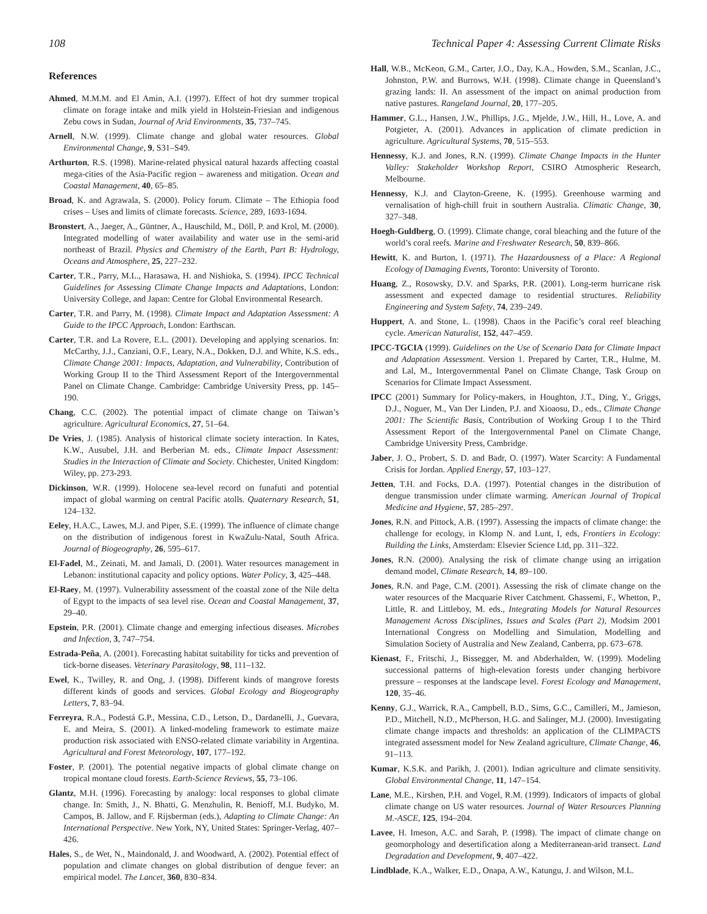108 Technical Paper 4: Assessing Current Climate Risks
References
Ahmed, M.M.M. and El Amin, A.I. (1997). Effect of hot dry summer tropical climate on forage intake and milk yield in Holstein-Friesian and indigenous Zebu cows in Sudan, Journal of Arid Environments, 35, 737–745.
Arnell, N.W. (1999). Climate change and global water resources. Global Environmental Change, 9, S31–S49.
Arthurton, R.S. (1998). Marine-related physical natural hazards affecting coastal mega-cities of the Asia-Pacific region – awareness and mitigation. Ocean and Coastal Management, 40, 65–85.
Broad, K. and Agrawala, S. (2000). Policy forum. Climate – The Ethiopia food crises – Uses and limits of climate forecasts. Science, 289, 1693-1694.
Bronstert, A., Jaeger, A., Güntner, A., Hauschild, M., Döll, P. and Krol, M. (2000). Integrated modelling of water availability and water use in the semi-arid northeast of Brazil. Physics and Chemistry of the Earth, Part B: Hydrology, Oceans and Atmosphere, 25, 227–232.
Carter, T.R., Parry, M.L., Harasawa, H. and Nishioka, S. (1994). IPCC Technical Guidelines for Assessing Climate Change Impacts and Adaptations, London: University College, and Japan: Centre for Global Environmental Research.
Carter, T.R. and Parry, M. (1998). Climate Impact and Adaptation Assessment: A Guide to the IPCC Approach, London: Earthscan.
Carter, T.R. and La Rovere, E.L. (2001). Developing and applying scenarios. In: McCarthy, J.J., Canziani, O.F., Leary, N.A., Dokken, D.J. and White, K.S. eds., Climate Change 2001: Impacts, Adaptation, and Vulnerability, Contribution of Working Group II to the Third Assessment Report of the Intergovernmental Panel on Climate Change. Cambridge: Cambridge University Press, pp. 145–190.
Chang, C.C. (2002). The potential impact of climate change on Taiwan’s agriculture. Agricultural Economics, 27, 51–64.
De Vries, J. (1985). Analysis of historical climate society interaction. In Kates, K.W., Ausubel, J.H. and Berberian M. eds., Climate Impact Assessment: Studies in the Interaction of Climate and Society. Chichester, United Kingdom: Wiley, pp. 273-293.
Dickinson, W.R. (1999). Holocene sea-level record on funafuti and potential impact of global warming on central Pacific atolls. Quaternary Research, 51, 124–132.
Eeley, H.A.C., Lawes, M.J. and Piper, S.E. (1999). The influence of climate change on the distribution of indigenous forest in KwaZulu-Natal, South Africa. Journal of Biogeography, 26, 595–617.
El-Fadel, M., Zeinati, M. and Jamali, D. (2001). Water resources management in Lebanon: institutional capacity and policy options. Water Policy, 3, 425–448.
El-Raey, M. (1997). Vulnerability assessment of the coastal zone of the Nile delta of Egypt to the impacts of sea level rise. Ocean and Coastal Management, 37, 29–40.
Epstein, P.R. (2001). Climate change and emerging infectious diseases. Microbes and Infection, 3, 747–754.
Estrada-Peña, A. (2001). Forecasting habitat suitability for ticks and prevention of tick-borne diseases. Veterinary Parasitology, 98, 111–132.
Ewel, K., Twilley, R. and Ong, J. (1998). Different kinds of mangrove forests different kinds of goods and services. Global Ecology and Biogeography Letters, 7, 83–94.
Ferreyra, R.A., Podestá G.P., Messina, C.D., Letson, D., Dardanelli, J., Guevara, E. and Meira, S. (2001). A linked-modeling framework to estimate maize production risk associated with ENSO-related climate variability in Argentina. Agricultural and Forest Meteorology, 107, 177–192.
Foster, P. (2001). The potential negative impacts of global climate change on tropical montane cloud forests. Earth-Science Reviews, 55, 73–106.
Glantz, M.H. (1996). Forecasting by analogy: local responses to global climate change. In: Smith, J., N. Bhatti, G. Menzhulin, R. Benioff, M.I. Budyko, M. Campos, B. Jallow, and F. Rijsberman (eds.), Adapting to Climate Change: An International Perspective. New York, NY, United States: Springer-Verlag, 407–426.
Hales, S., de Wet, N., Maindonald, J. and Woodward, A. (2002). Potential effect of population and climate changes on global distribution of dengue fever: an empirical model. The Lancet, 360, 830–834.
Hall, W.B., McKeon, G.M., Carter, J.O., Day, K.A., Howden, S.M., Scanlan, J.C., Johnston, P.W. and Burrows, W.H. (1998). Climate change in Queensland’s grazing lands: II. An assessment of the impact on animal production from native pastures. Rangeland Journal, 20, 177–205.
Hammer, G.L., Hansen, J.W., Phillips, J.G., Mjelde, J.W., Hill, H., Love, A. and Potgieter, A. (2001). Advances in application of climate prediction in agriculture. Agricultural Systems, 70, 515–553.
Hennessy, K.J. and Jones, R.N. (1999). Climate Change Impacts in the Hunter Valley: Stakeholder Workshop Report, CSIRO Atmospheric Research, Melbourne.
Hennessy, K.J. and Clayton-Greene, K. (1995). Greenhouse warming and vernalisation of high-chill fruit in southern Australia. Climatic Change, 30, 327–348.
Hoegh-Guldberg, O. (1999). Climate change, coral bleaching and the future of the world’s coral reefs. Marine and Freshwater Research, 50, 839–866.
Hewitt, K. and Burton, I. (1971). The Hazardousness of a Place: A Regional Ecology of Damaging Events, Toronto: University of Toronto.
Huang, Z., Rosowsky, D.V. and Sparks, P.R. (2001). Long-term hurricane risk assessment and expected damage to residential structures. Reliability Engineering and System Safety, 74, 239–249.
Huppert, A. and Stone, L. (1998). Chaos in the Pacific’s coral reef bleaching cycle. American Naturalist, 152, 447–459.
IPCC-TGCIA (1999). Guidelines on the Use of Scenario Data for Climate Impact and Adaptation Assessment. Version 1. Prepared by Carter, T.R., Hulme, M. and Lal, M., Intergovernmental Panel on Climate Change, Task Group on Scenarios for Climate Impact Assessment.
IPCC (2001) Summary for Policy-makers, in Houghton, J.T., Ding, Y., Griggs, D.J., Noguer, M., Van Der Linden, P.J. and Xioaosu, D., eds., Climate Change 2001: The Scientific Basis, Contribution of Working Group I to the Third Assessment Report of the Intergovernmental Panel on Climate Change, Cambridge University Press, Cambridge.
Jaber, J. O., Probert, S. D. and Badr, O. (1997). Water Scarcity: A Fundamental Crisis for Jordan. Applied Energy, 57, 103–127.
Jetten, T.H. and Focks, D.A. (1997). Potential changes in the distribution of dengue transmission under climate warming. American Journal of Tropical Medicine and Hygiene, 57, 285–297.
Jones, R.N. and Pittock, A.B. (1997). Assessing the impacts of climate change: the challenge for ecology, in Klomp N. and Lunt, I, eds, Frontiers in Ecology: Building the Links, Amsterdam: Elsevier Science Ltd, pp. 311–322.
Jones, R.N. (2000). Analysing the risk of climate change using an irrigation demand model, Climate Research, 14, 89–100.
Jones, R.N. and Page, C.M. (2001). Assessing the risk of climate change on the water resources of the Macquarie River Catchment. Ghassemi, F., Whetton, P., Little, R. and Littleboy, M. eds., Integrating Models for Natural Resources Management Across Disciplines, Issues and Scales (Part 2), Modsim 2001 International Congress on Modelling and Simulation, Modelling and Simulation Society of Australia and New Zealand, Canberra, pp. 673–678.
Kienast, F., Fritschi, J., Bissegger, M. and Abderhalden, W. (1999). Modeling successional patterns of high-elevation forests under changing herbivore pressure – responses at the landscape level. Forest Ecology and Management, 120, 35–46.
Kenny, G.J., Warrick, R.A., Campbell, B.D., Sims, G.C., Camilleri, M., Jamieson, P.D., Mitchell, N.D., McPherson, H.G. and Salinger, M.J. (2000). Investigating climate change impacts and thresholds: an application of the CLIMPACTS integrated assessment model for New Zealand agriculture, Climate Change, 46, 91–113.
Kumar, K.S.K. and Parikh, J. (2001). Indian agriculture and climate sensitivity. Global Environmental Change, 11, 147–154.
Lane, M.E., Kirshen, P.H. and Vogel, R.M. (1999). Indicators of impacts of global climate change on US water resources. Journal of Water Resources Planning M.-ASCE, 125, 194–204.
Lavee, H. Imeson, A.C. and Sarah, P. (1998). The impact of climate change on geomorphology and desertification along a Mediterranean-arid transect. Land Degradation and Development, 9, 407–422.
Lindblade, K.A., Walker, E.D., Onapa, A.W., Katungu, J. and Wilson, M.L.